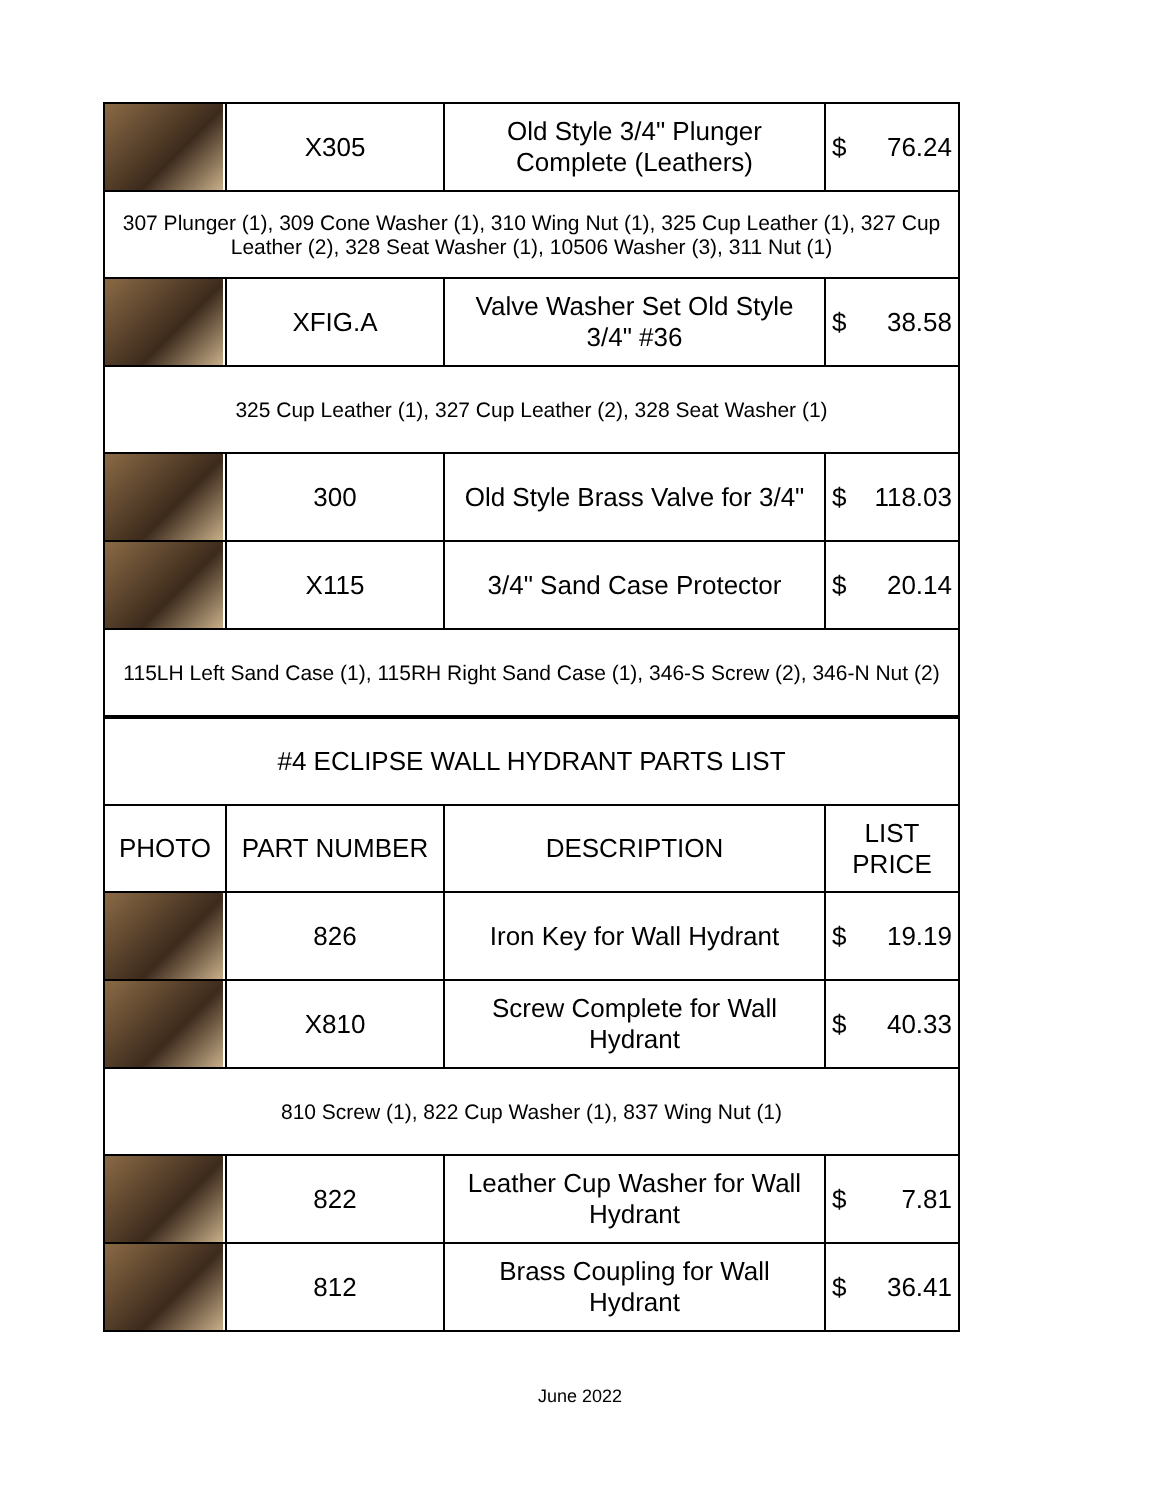| | X305 | Old Style 3/4" Plunger Complete (Leathers) | $ 76.24 |
| 307 Plunger (1), 309 Cone Washer (1), 310 Wing Nut (1), 325 Cup Leather (1), 327 Cup Leather (2), 328 Seat Washer (1), 10506 Washer (3), 311 Nut (1) | | | |
| | XFIG.A | Valve Washer Set Old Style 3/4" #36 | $ 38.58 |
| 325 Cup Leather (1), 327 Cup Leather (2), 328 Seat Washer (1) | | | |
| | 300 | Old Style Brass Valve for 3/4" | $ 118.03 |
| | X115 | 3/4" Sand Case Protector | $ 20.14 |
| 115LH Left Sand Case (1), 115RH Right Sand Case (1), 346-S Screw (2), 346-N Nut (2) | | | |
| #4 ECLIPSE WALL HYDRANT PARTS LIST | | | |
| PHOTO | PART NUMBER | DESCRIPTION | LIST PRICE |
| | 826 | Iron Key for Wall Hydrant | $ 19.19 |
| | X810 | Screw Complete for Wall Hydrant | $ 40.33 |
| 810 Screw (1), 822 Cup Washer (1), 837 Wing Nut (1) | | | |
| | 822 | Leather Cup Washer for Wall Hydrant | $ 7.81 |
| | 812 | Brass Coupling for Wall Hydrant | $ 36.41 |
June 2022